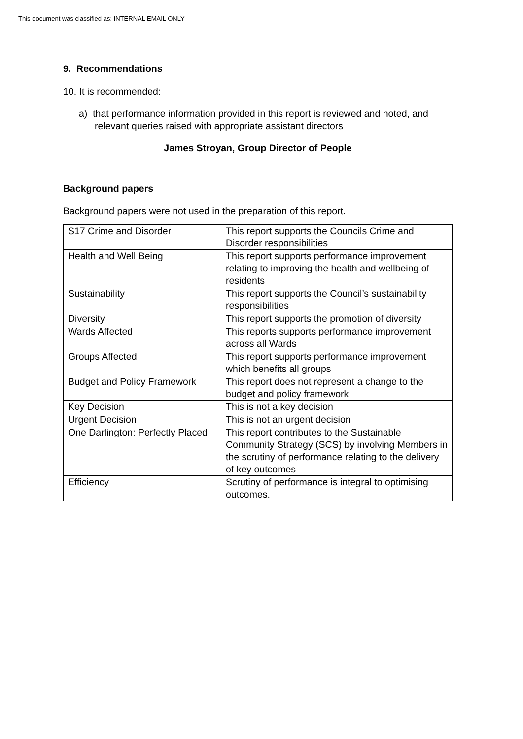This document was classified as: INTERNAL EMAIL ONLY
9. Recommendations
10. It is recommended:
a) that performance information provided in this report is reviewed and noted, and relevant queries raised with appropriate assistant directors
James Stroyan, Group Director of People
Background papers
Background papers were not used in the preparation of this report.
| S17 Crime and Disorder | This report supports the Councils Crime and Disorder responsibilities |
| Health and Well Being | This report supports performance improvement relating to improving the health and wellbeing of residents |
| Sustainability | This report supports the Council’s sustainability responsibilities |
| Diversity | This report supports the promotion of diversity |
| Wards Affected | This reports supports performance improvement across all Wards |
| Groups Affected | This report supports performance improvement which benefits all groups |
| Budget and Policy Framework | This report does not represent a change to the budget and policy framework |
| Key Decision | This is not a key decision |
| Urgent Decision | This is not an urgent decision |
| One Darlington: Perfectly Placed | This report contributes to the Sustainable Community Strategy (SCS) by involving Members in the scrutiny of performance relating to the delivery of key outcomes |
| Efficiency | Scrutiny of performance is integral to optimising outcomes. |